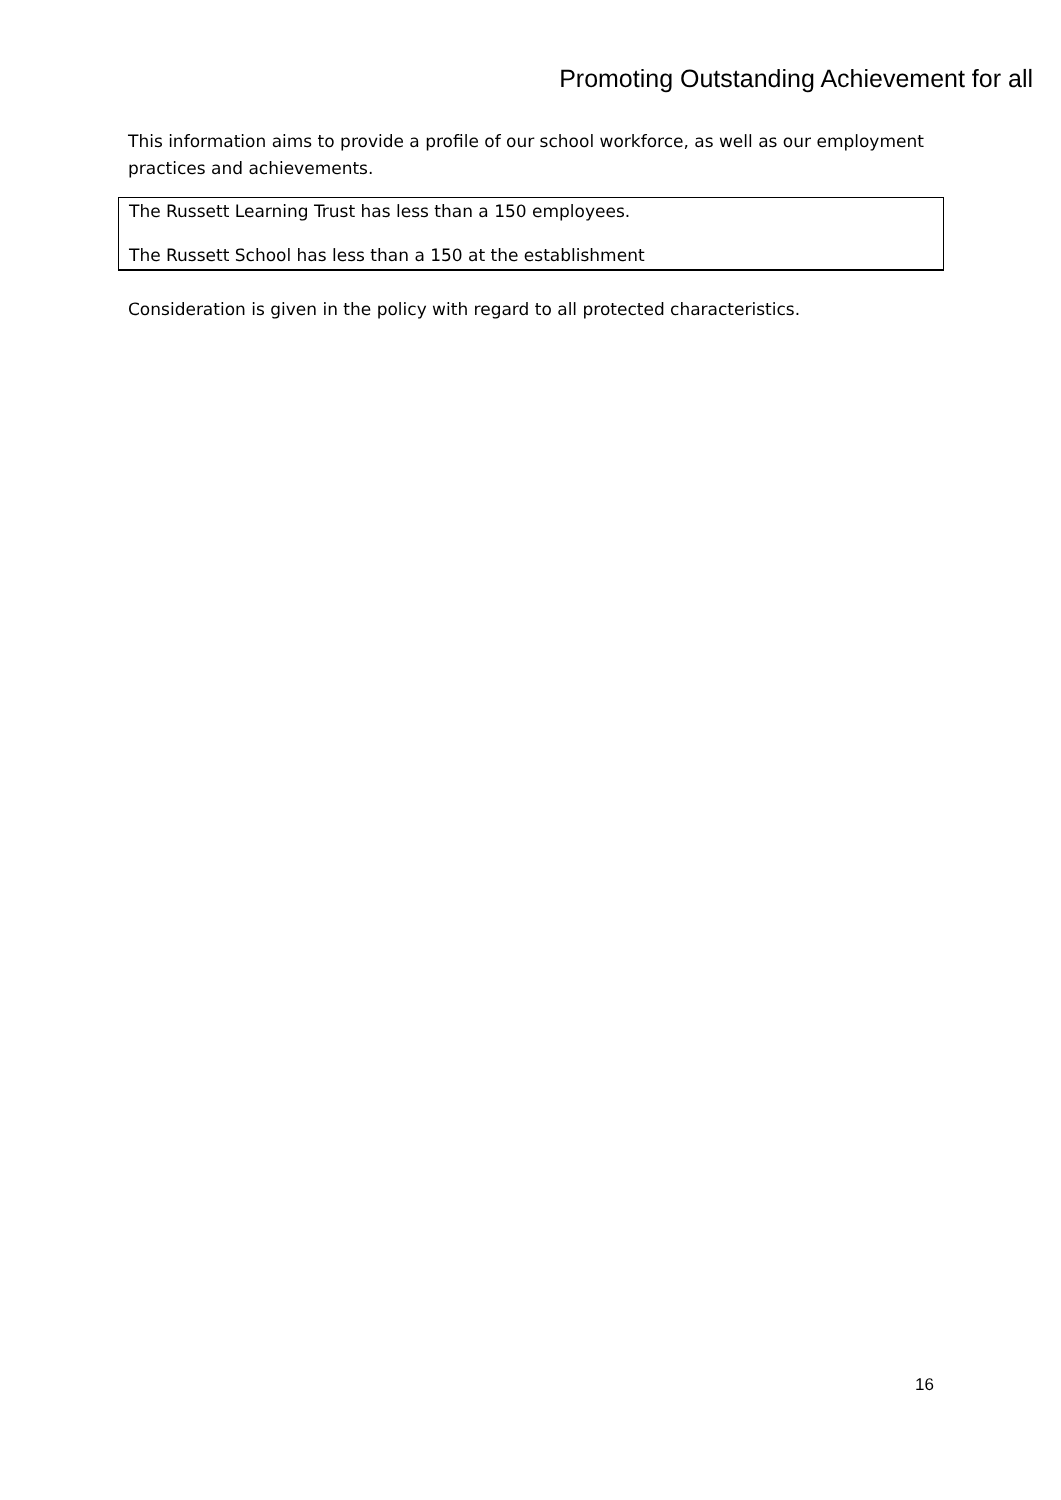Promoting Outstanding Achievement for all
This information aims to provide a profile of our school workforce, as well as our employment practices and achievements.
The Russett Learning Trust has less than a 150 employees.
The Russett School has less than a 150 at the establishment
Consideration is given in the policy with regard to all protected characteristics.
16